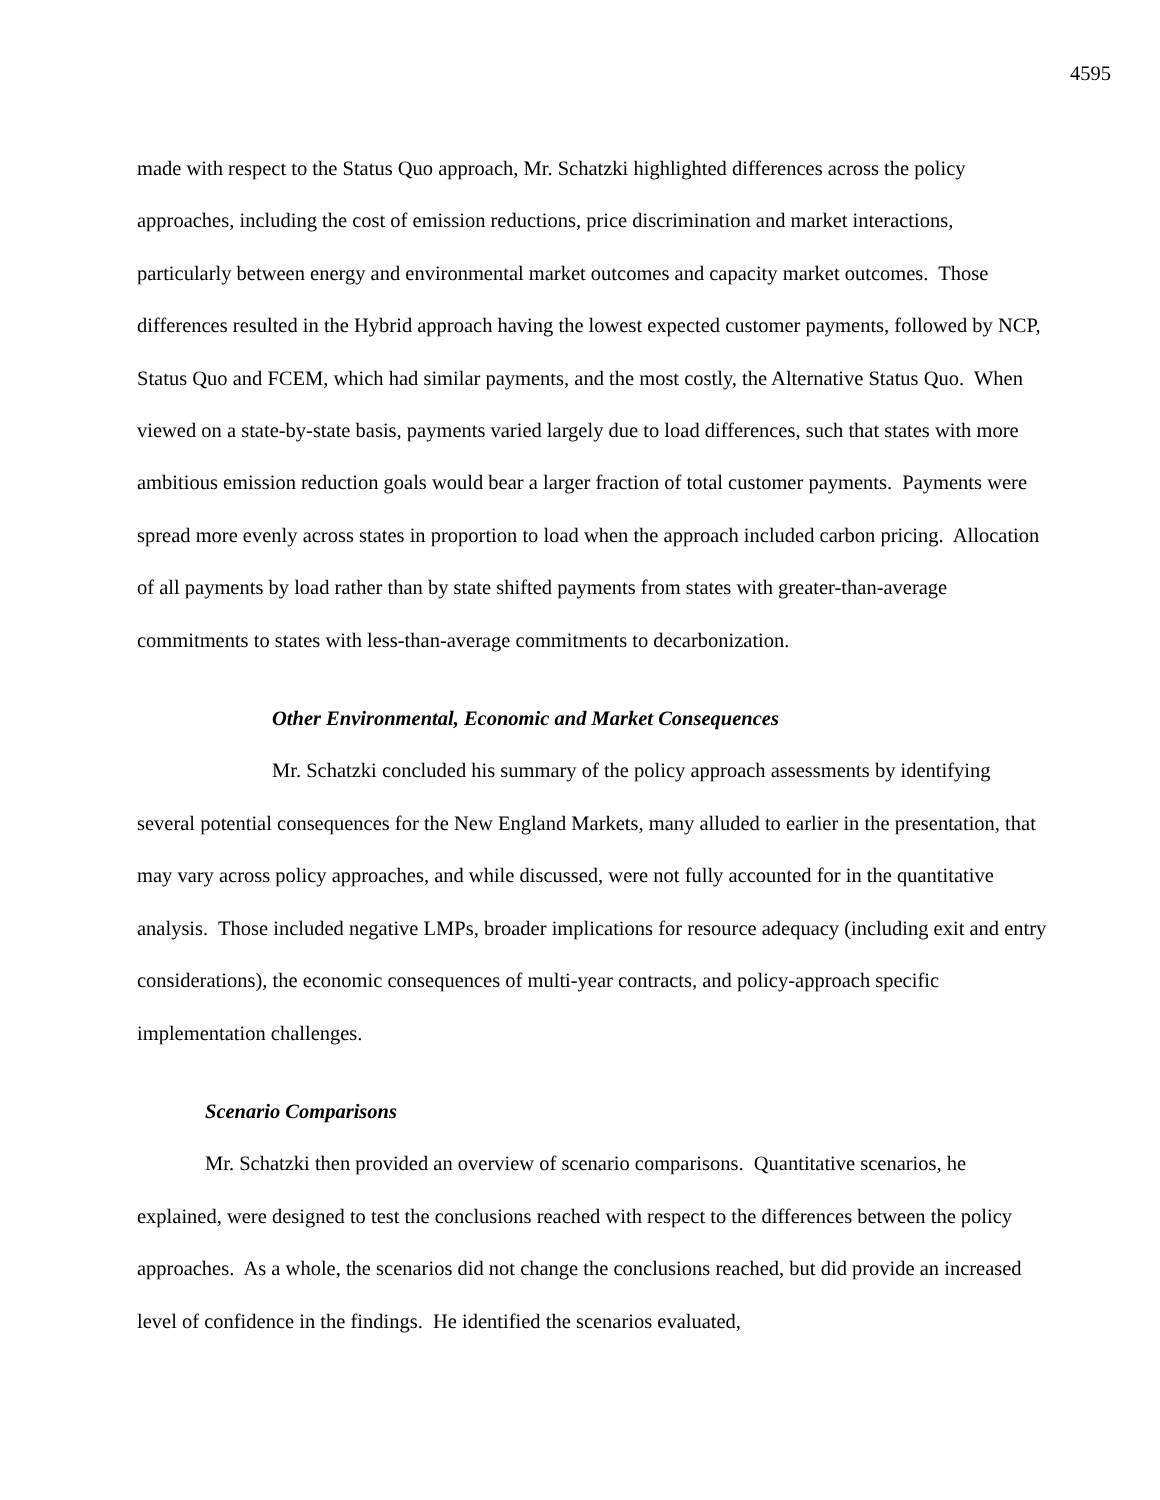4595
made with respect to the Status Quo approach, Mr. Schatzki highlighted differences across the policy approaches, including the cost of emission reductions, price discrimination and market interactions, particularly between energy and environmental market outcomes and capacity market outcomes. Those differences resulted in the Hybrid approach having the lowest expected customer payments, followed by NCP, Status Quo and FCEM, which had similar payments, and the most costly, the Alternative Status Quo. When viewed on a state-by-state basis, payments varied largely due to load differences, such that states with more ambitious emission reduction goals would bear a larger fraction of total customer payments. Payments were spread more evenly across states in proportion to load when the approach included carbon pricing. Allocation of all payments by load rather than by state shifted payments from states with greater-than-average commitments to states with less-than-average commitments to decarbonization.
Other Environmental, Economic and Market Consequences
Mr. Schatzki concluded his summary of the policy approach assessments by identifying several potential consequences for the New England Markets, many alluded to earlier in the presentation, that may vary across policy approaches, and while discussed, were not fully accounted for in the quantitative analysis. Those included negative LMPs, broader implications for resource adequacy (including exit and entry considerations), the economic consequences of multi-year contracts, and policy-approach specific implementation challenges.
Scenario Comparisons
Mr. Schatzki then provided an overview of scenario comparisons. Quantitative scenarios, he explained, were designed to test the conclusions reached with respect to the differences between the policy approaches. As a whole, the scenarios did not change the conclusions reached, but did provide an increased level of confidence in the findings. He identified the scenarios evaluated,